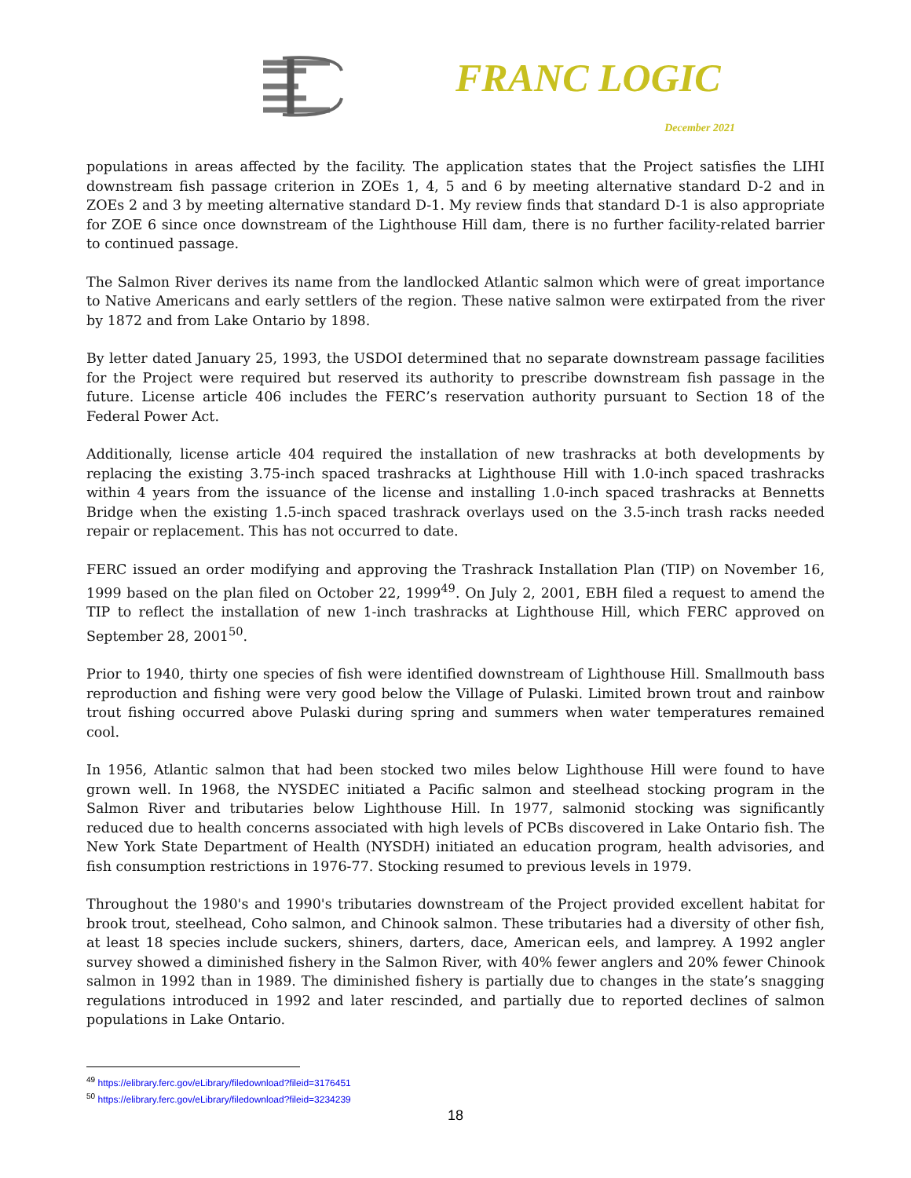FRANC LOGIC
December 2021
populations in areas affected by the facility. The application states that the Project satisfies the LIHI downstream fish passage criterion in ZOEs 1, 4, 5 and 6 by meeting alternative standard D-2 and in ZOEs 2 and 3 by meeting alternative standard D-1. My review finds that standard D-1 is also appropriate for ZOE 6 since once downstream of the Lighthouse Hill dam, there is no further facility-related barrier to continued passage.
The Salmon River derives its name from the landlocked Atlantic salmon which were of great importance to Native Americans and early settlers of the region. These native salmon were extirpated from the river by 1872 and from Lake Ontario by 1898.
By letter dated January 25, 1993, the USDOI determined that no separate downstream passage facilities for the Project were required but reserved its authority to prescribe downstream fish passage in the future. License article 406 includes the FERC’s reservation authority pursuant to Section 18 of the Federal Power Act.
Additionally, license article 404 required the installation of new trashracks at both developments by replacing the existing 3.75-inch spaced trashracks at Lighthouse Hill with 1.0-inch spaced trashracks within 4 years from the issuance of the license and installing 1.0-inch spaced trashracks at Bennetts Bridge when the existing 1.5-inch spaced trashrack overlays used on the 3.5-inch trash racks needed repair or replacement. This has not occurred to date.
FERC issued an order modifying and approving the Trashrack Installation Plan (TIP) on November 16, 1999 based on the plan filed on October 22, 1999<sup>49</sup>. On July 2, 2001, EBH filed a request to amend the TIP to reflect the installation of new 1-inch trashracks at Lighthouse Hill, which FERC approved on September 28, 2001<sup>50</sup>.
Prior to 1940, thirty one species of fish were identified downstream of Lighthouse Hill. Smallmouth bass reproduction and fishing were very good below the Village of Pulaski. Limited brown trout and rainbow trout fishing occurred above Pulaski during spring and summers when water temperatures remained cool.
In 1956, Atlantic salmon that had been stocked two miles below Lighthouse Hill were found to have grown well. In 1968, the NYSDEC initiated a Pacific salmon and steelhead stocking program in the Salmon River and tributaries below Lighthouse Hill. In 1977, salmonid stocking was significantly reduced due to health concerns associated with high levels of PCBs discovered in Lake Ontario fish. The New York State Department of Health (NYSDH) initiated an education program, health advisories, and fish consumption restrictions in 1976-77. Stocking resumed to previous levels in 1979.
Throughout the 1980's and 1990's tributaries downstream of the Project provided excellent habitat for brook trout, steelhead, Coho salmon, and Chinook salmon. These tributaries had a diversity of other fish, at least 18 species include suckers, shiners, darters, dace, American eels, and lamprey. A 1992 angler survey showed a diminished fishery in the Salmon River, with 40% fewer anglers and 20% fewer Chinook salmon in 1992 than in 1989. The diminished fishery is partially due to changes in the state’s snagging regulations introduced in 1992 and later rescinded, and partially due to reported declines of salmon populations in Lake Ontario.
<sup>49</sup> https://elibrary.ferc.gov/eLibrary/filedownload?fileid=3176451
<sup>50</sup> https://elibrary.ferc.gov/eLibrary/filedownload?fileid=3234239
18